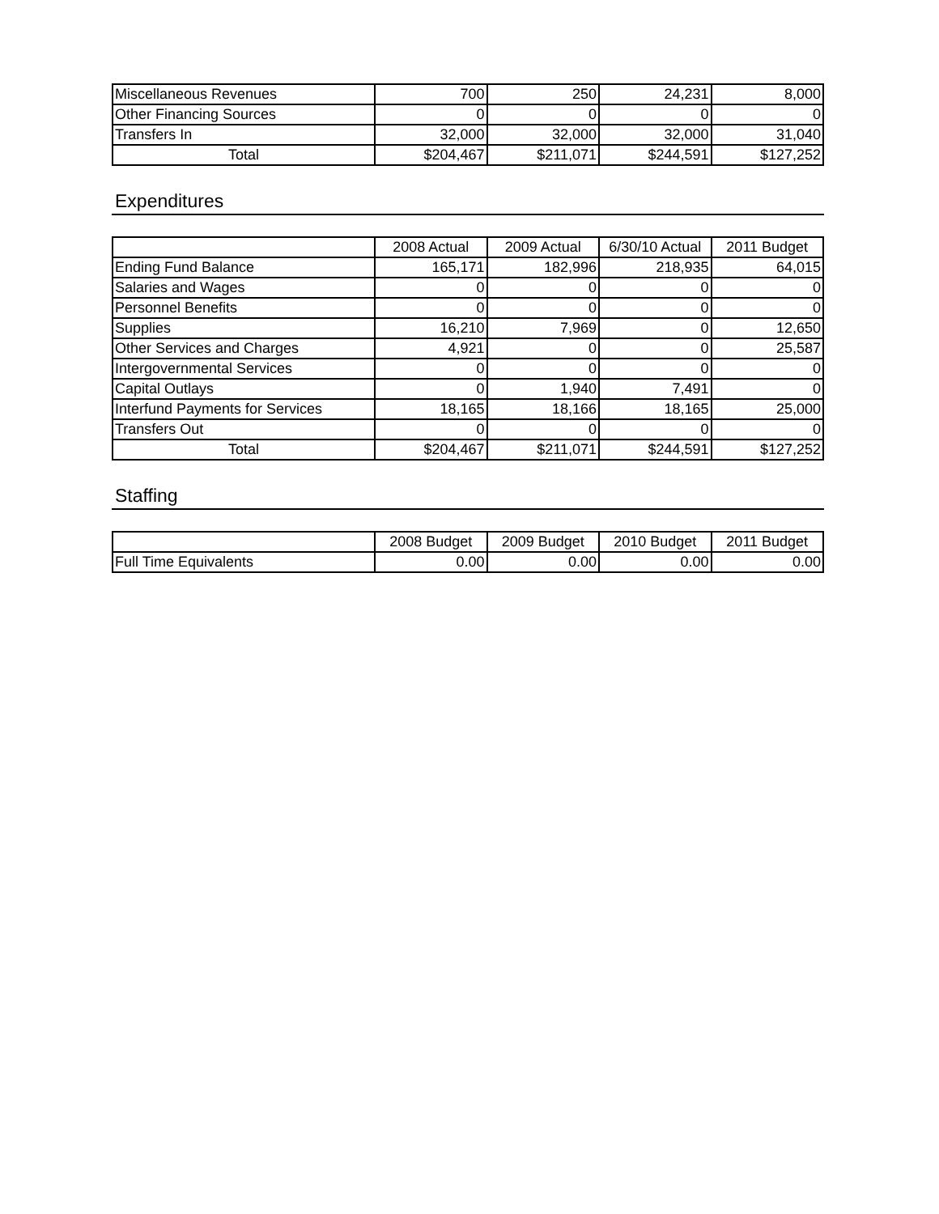| Miscellaneous Revenues | 700 | 250 | 24,231 | 8,000 |
| Other Financing Sources | 0 | 0 | 0 | 0 |
| Transfers In | 32,000 | 32,000 | 32,000 | 31,040 |
| Total | $204,467 | $211,071 | $244,591 | $127,252 |
Expenditures
| | 2008 Actual | 2009 Actual | 6/30/10 Actual | 2011 Budget |
| --- | --- | --- | --- | --- |
| Ending Fund Balance | 165,171 | 182,996 | 218,935 | 64,015 |
| Salaries and Wages | 0 | 0 | 0 | 0 |
| Personnel Benefits | 0 | 0 | 0 | 0 |
| Supplies | 16,210 | 7,969 | 0 | 12,650 |
| Other Services and Charges | 4,921 | 0 | 0 | 25,587 |
| Intergovernmental Services | 0 | 0 | 0 | 0 |
| Capital Outlays | 0 | 1,940 | 7,491 | 0 |
| Interfund Payments for Services | 18,165 | 18,166 | 18,165 | 25,000 |
| Transfers Out | 0 | 0 | 0 | 0 |
| Total | $204,467 | $211,071 | $244,591 | $127,252 |
Staffing
| | 2008 Budget | 2009 Budget | 2010 Budget | 2011 Budget |
| --- | --- | --- | --- | --- |
| Full Time Equivalents | 0.00 | 0.00 | 0.00 | 0.00 |